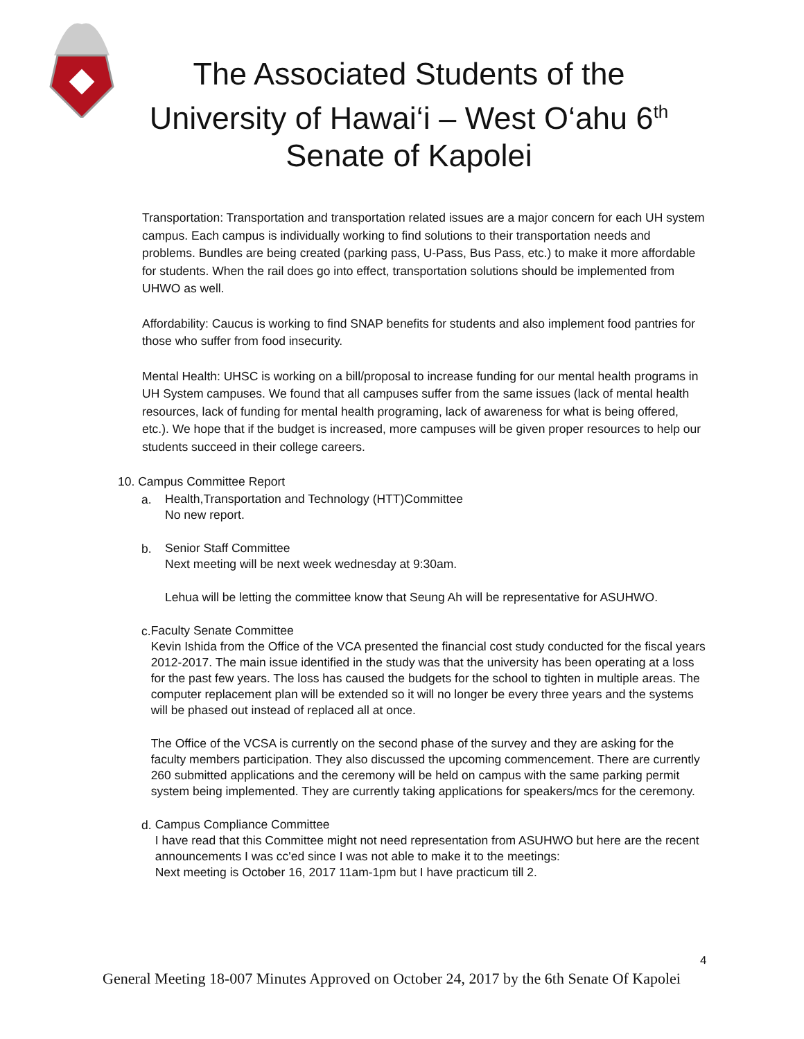The Associated Students of the
University of Hawai‘i – West O‘ahu 6<sup>th</sup>
Senate of Kapolei
Transportation: Transportation and transportation related issues are a major concern for each UH system campus. Each campus is individually working to find solutions to their transportation needs and problems. Bundles are being created (parking pass, U-Pass, Bus Pass, etc.) to make it more affordable for students. When the rail does go into effect, transportation solutions should be implemented from UHWO as well.
Affordability: Caucus is working to find SNAP benefits for students and also implement food pantries for those who suffer from food insecurity.
Mental Health: UHSC is working on a bill/proposal to increase funding for our mental health programs in UH System campuses. We found that all campuses suffer from the same issues (lack of mental health resources, lack of funding for mental health programing, lack of awareness for what is being offered, etc.). We hope that if the budget is increased, more campuses will be given proper resources to help our students succeed in their college careers.
10. Campus Committee Report
a.
Health,Transportation and Technology (HTT)Committee
No new report.
b.
Senior Staff Committee
Next meeting will be next week wednesday at 9:30am.
Lehua will be letting the committee know that Seung Ah will be representative for ASUHWO.
c.
Faculty Senate Committee
Kevin Ishida from the Office of the VCA presented the financial cost study conducted for the fiscal years 2012-2017. The main issue identified in the study was that the university has been operating at a loss for the past few years. The loss has caused the budgets for the school to tighten in multiple areas. The computer replacement plan will be extended so it will no longer be every three years and the systems will be phased out instead of replaced all at once.
The Office of the VCSA is currently on the second phase of the survey and they are asking for the faculty members participation. They also discussed the upcoming commencement. There are currently 260 submitted applications and the ceremony will be held on campus with the same parking permit system being implemented. They are currently taking applications for speakers/mcs for the ceremony.
d.
Campus Compliance Committee
I have read that this Committee might not need representation from ASUHWO but here are the recent announcements I was cc'ed since I was not able to make it to the meetings:
Next meeting is October 16, 2017 11am-1pm but I have practicum till 2.
4
General Meeting 18-007 Minutes Approved on October 24, 2017 by the 6th Senate Of Kapolei